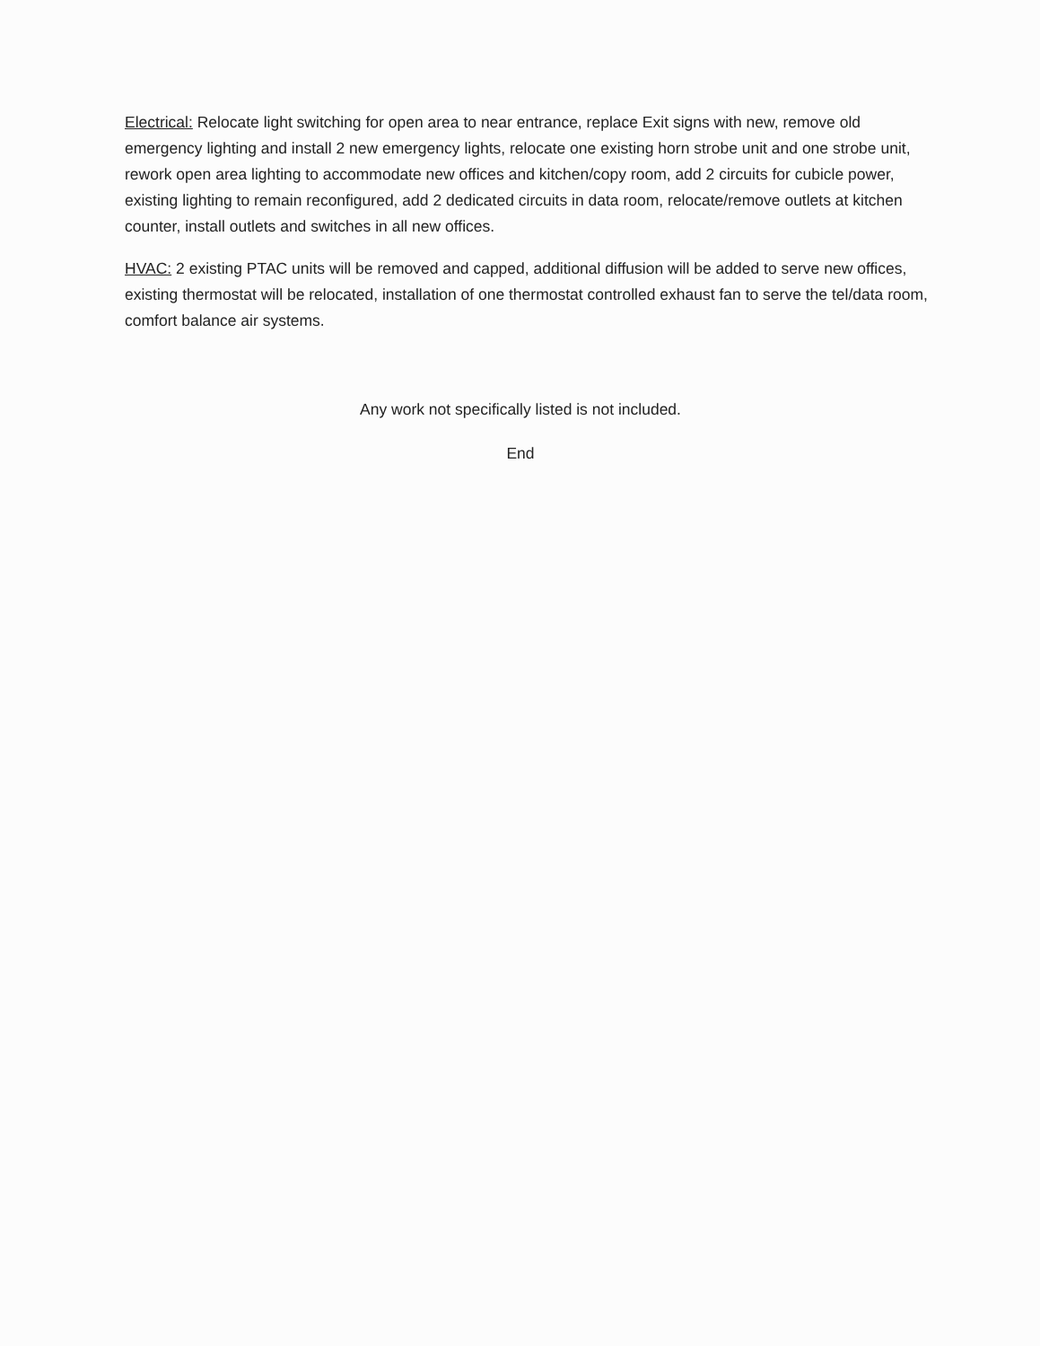Electrical: Relocate light switching for open area to near entrance, replace Exit signs with new, remove old emergency lighting and install 2 new emergency lights, relocate one existing horn strobe unit and one strobe unit, rework open area lighting to accommodate new offices and kitchen/copy room, add 2 circuits for cubicle power, existing lighting to remain reconfigured, add 2 dedicated circuits in data room, relocate/remove outlets at kitchen counter, install outlets and switches in all new offices.
HVAC: 2 existing PTAC units will be removed and capped, additional diffusion will be added to serve new offices, existing thermostat will be relocated, installation of one thermostat controlled exhaust fan to serve the tel/data room, comfort balance air systems.
Any work not specifically listed is not included.
End